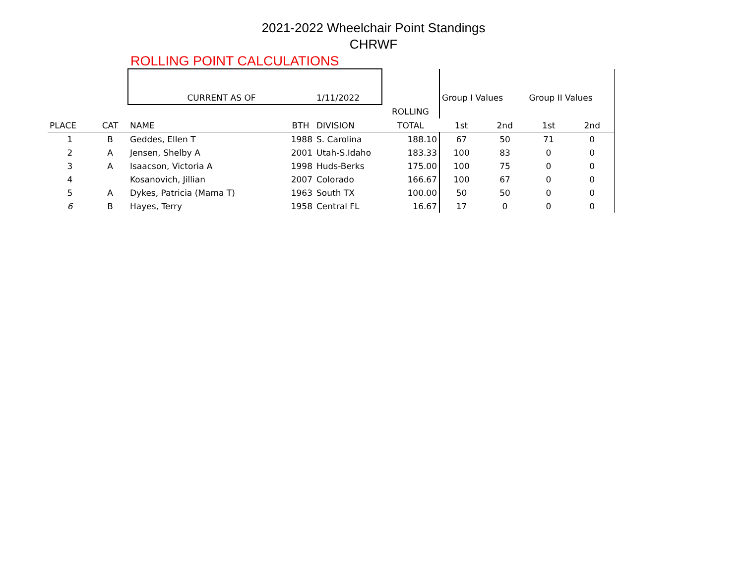2021-2022 Wheelchair Point Standings
CHRWF
ROLLING POINT CALCULATIONS
| | | CURRENT AS OF | | 1/11/2022 | | Group I Values | | Group II Values | |
| | | | | | ROLLING | | | | |
| PLACE | CAT | NAME | BTH | DIVISION | TOTAL | 1st | 2nd | 1st | 2nd |
| 1 | B | Geddes, Ellen T | 1988 | S. Carolina | 188.10 | 67 | 50 | 71 | 0 |
| 2 | A | Jensen, Shelby A | 2001 | Utah-S.Idaho | 183.33 | 100 | 83 | 0 | 0 |
| 3 | A | Isaacson, Victoria A | 1998 | Huds-Berks | 175.00 | 100 | 75 | 0 | 0 |
| 4 | | Kosanovich, Jillian | 2007 | Colorado | 166.67 | 100 | 67 | 0 | 0 |
| 5 | A | Dykes, Patricia (Mama T) | 1963 | South TX | 100.00 | 50 | 50 | 0 | 0 |
| 6 | B | Hayes, Terry | 1958 | Central FL | 16.67 | 17 | 0 | 0 | 0 |